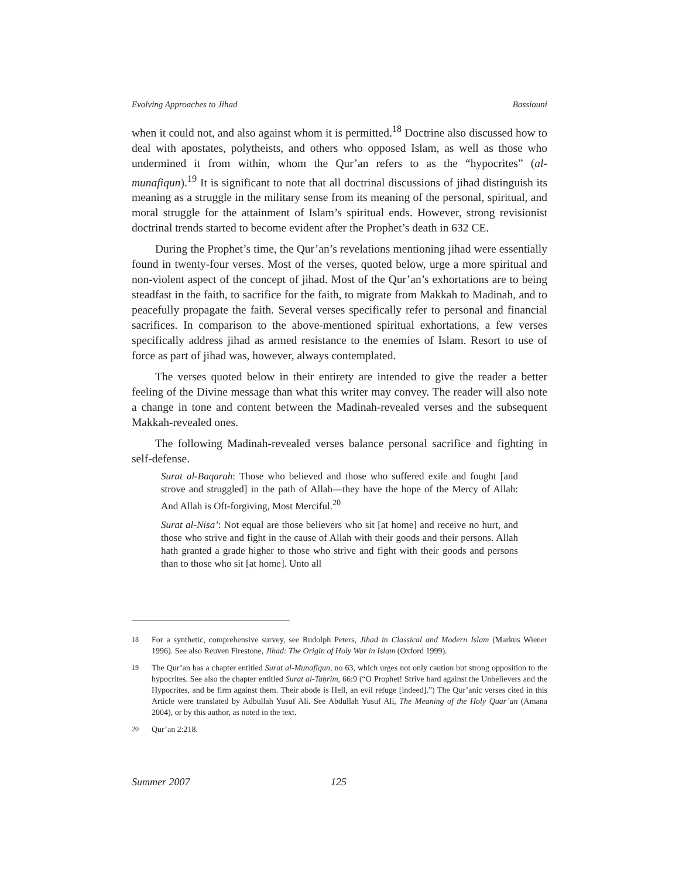Evolving Approaches to Jihad Bassiouni
when it could not, and also against whom it is permitted.<sup>18</sup> Doctrine also discussed how to deal with apostates, polytheists, and others who opposed Islam, as well as those who undermined it from within, whom the Qur’an refers to as the “hypocrites” (al-munafiqun).<sup>19</sup> It is significant to note that all doctrinal discussions of jihad distinguish its meaning as a struggle in the military sense from its meaning of the personal, spiritual, and moral struggle for the attainment of Islam’s spiritual ends. However, strong revisionist doctrinal trends started to become evident after the Prophet’s death in 632 CE.
During the Prophet’s time, the Qur’an’s revelations mentioning jihad were essentially found in twenty-four verses. Most of the verses, quoted below, urge a more spiritual and non-violent aspect of the concept of jihad. Most of the Qur’an’s exhortations are to being steadfast in the faith, to sacrifice for the faith, to migrate from Makkah to Madinah, and to peacefully propagate the faith. Several verses specifically refer to personal and financial sacrifices. In comparison to the above-mentioned spiritual exhortations, a few verses specifically address jihad as armed resistance to the enemies of Islam. Resort to use of force as part of jihad was, however, always contemplated.
The verses quoted below in their entirety are intended to give the reader a better feeling of the Divine message than what this writer may convey. The reader will also note a change in tone and content between the Madinah-revealed verses and the subsequent Makkah-revealed ones.
The following Madinah-revealed verses balance personal sacrifice and fighting in self-defense.
Surat al-Baqarah: Those who believed and those who suffered exile and fought [and strove and struggled] in the path of Allah—they have the hope of the Mercy of Allah: And Allah is Oft-forgiving, Most Merciful.<sup>20</sup>
Surat al-Nisa’: Not equal are those believers who sit [at home] and receive no hurt, and those who strive and fight in the cause of Allah with their goods and their persons. Allah hath granted a grade higher to those who strive and fight with their goods and persons than to those who sit [at home]. Unto all
18 For a synthetic, comprehensive survey, see Rudolph Peters, Jihad in Classical and Modern Islam (Markus Wiener 1996). See also Reuven Firestone, Jihad: The Origin of Holy War in Islam (Oxford 1999).
19 The Qur’an has a chapter entitled Surat al-Munafiqun, no 63, which urges not only caution but strong opposition to the hypocrites. See also the chapter entitled Surat al-Taḥrim, 66:9 (“O Prophet! Strive hard against the Unbelievers and the Hypocrites, and be firm against them. Their abode is Hell, an evil refuge [indeed].”) The Qur’anic verses cited in this Article were translated by Adbullah Yusuf Ali. See Abdullah Yusuf Ali, The Meaning of the Holy Quar’an (Amana 2004), or by this author, as noted in the text.
20 Qur’an 2:218.
Summer 2007 125